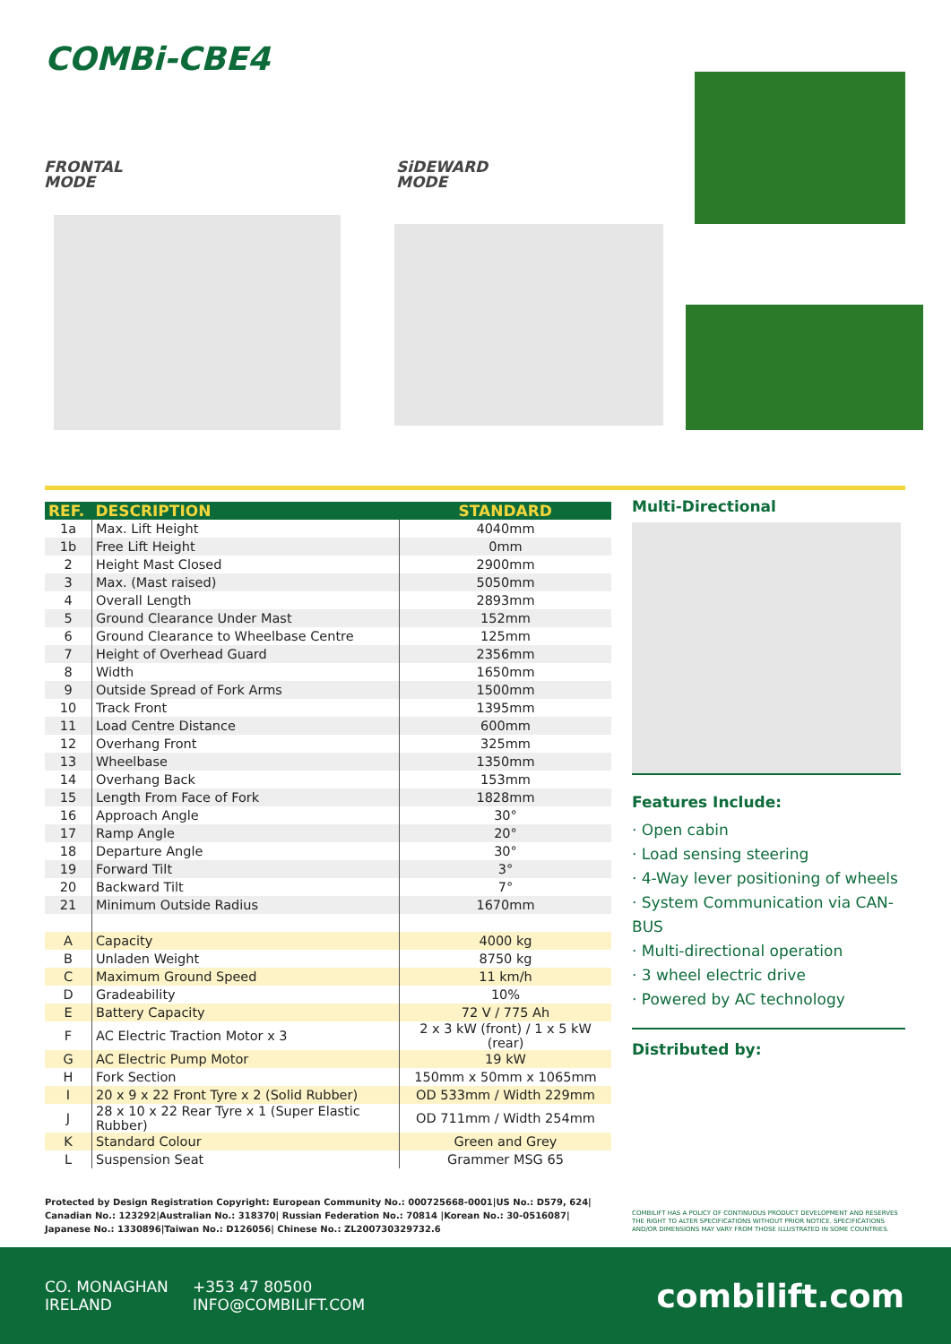COMBi-CBE4
FRONTAL
MODE
SiDEWARD
MODE
| REF. | DESCRIPTION | STANDARD |
| --- | --- | --- |
| 1a | Max. Lift Height | 4040mm |
| 1b | Free Lift Height | 0mm |
| 2 | Height Mast Closed | 2900mm |
| 3 | Max. (Mast raised) | 5050mm |
| 4 | Overall Length | 2893mm |
| 5 | Ground Clearance Under Mast | 152mm |
| 6 | Ground Clearance to Wheelbase Centre | 125mm |
| 7 | Height of Overhead Guard | 2356mm |
| 8 | Width | 1650mm |
| 9 | Outside Spread of Fork Arms | 1500mm |
| 10 | Track Front | 1395mm |
| 11 | Load Centre Distance | 600mm |
| 12 | Overhang Front | 325mm |
| 13 | Wheelbase | 1350mm |
| 14 | Overhang Back | 153mm |
| 15 | Length From Face of Fork | 1828mm |
| 16 | Approach Angle | 30° |
| 17 | Ramp Angle | 20° |
| 18 | Departure Angle | 30° |
| 19 | Forward Tilt | 3° |
| 20 | Backward Tilt | 7° |
| 21 | Minimum Outside Radius | 1670mm |
| A | Capacity | 4000 kg |
| B | Unladen Weight | 8750 kg |
| C | Maximum Ground Speed | 11 km/h |
| D | Gradeability | 10% |
| E | Battery Capacity | 72 V / 775 Ah |
| F | AC Electric Traction Motor x 3 | 2 x 3 kW (front) / 1 x 5 kW (rear) |
| G | AC Electric Pump Motor | 19 kW |
| H | Fork Section | 150mm x 50mm x 1065mm |
| I | 20 x 9 x 22 Front Tyre x 2 (Solid Rubber) | OD 533mm / Width 229mm |
| J | 28 x 10 x 22 Rear Tyre x 1 (Super Elastic Rubber) | OD 711mm / Width 254mm |
| K | Standard Colour | Green and Grey |
| L | Suspension Seat | Grammer MSG 65 |
Multi-Directional
Features Include:
· Open cabin
· Load sensing steering
· 4-Way lever positioning of wheels
· System Communication via CAN-BUS
· Multi-directional operation
· 3 wheel electric drive
· Powered by AC technology
Distributed by:
Protected by Design Registration Copyright: European Community No.: 000725668-0001|US No.: D579, 624| Canadian No.: 123292|Australian No.: 318370| Russian Federation No.: 70814 |Korean No.: 30-0516087| Japanese No.: 1330896|Taiwan No.: D126056| Chinese No.: ZL200730329732.6
COMBILIFT HAS A POLICY OF CONTINUOUS PRODUCT DEVELOPMENT AND RESERVES THE RIGHT TO ALTER SPECIFICATIONS WITHOUT PRIOR NOTICE. SPECIFICATIONS AND/OR DIMENSIONS MAY VARY FROM THOSE ILLUSTRATED IN SOME COUNTRIES.
CO. MONAGHAN
IRELAND
+353 47 80500
INFO@COMBILIFT.COM
combilift.com